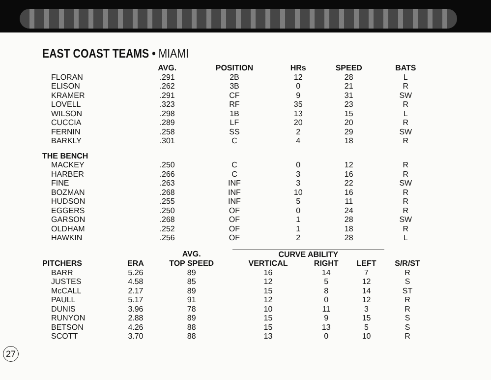EAST COAST TEAMS • MIAMI
| | AVG. | POSITION | HRs | SPEED | BATS |
| --- | --- | --- | --- | --- | --- |
| FLORAN | .291 | 2B | 12 | 28 | L |
| ELISON | .262 | 3B | 0 | 21 | R |
| KRAMER | .291 | CF | 9 | 31 | SW |
| LOVELL | .323 | RF | 35 | 23 | R |
| WILSON | .298 | 1B | 13 | 15 | L |
| CUCCIA | .289 | LF | 20 | 20 | R |
| FERNIN | .258 | SS | 2 | 29 | SW |
| BARKLY | .301 | C | 4 | 18 | R |
| THE BENCH | | | | | |
| MACKEY | .250 | C | 0 | 12 | R |
| HARBER | .266 | C | 3 | 16 | R |
| FINE | .263 | INF | 3 | 22 | SW |
| BOZMAN | .268 | INF | 10 | 16 | R |
| HUDSON | .255 | INF | 5 | 11 | R |
| EGGERS | .250 | OF | 0 | 24 | R |
| GARSON | .268 | OF | 1 | 28 | SW |
| OLDHAM | .252 | OF | 1 | 18 | R |
| HAWKIN | .256 | OF | 2 | 28 | L |
| | | AVG. | CURVE ABILITY | | | |
| --- | --- | --- | --- | --- | --- | --- |
| PITCHERS | ERA | TOP SPEED | VERTICAL | RIGHT | LEFT | S/R/ST |
| BARR | 5.26 | 89 | 16 | 14 | 7 | R |
| JUSTES | 4.58 | 85 | 12 | 5 | 12 | S |
| McCALL | 2.17 | 89 | 15 | 8 | 14 | ST |
| PAULL | 5.17 | 91 | 12 | 0 | 12 | R |
| DUNIS | 3.96 | 78 | 10 | 11 | 3 | R |
| RUNYON | 2.88 | 89 | 15 | 9 | 15 | S |
| BETSON | 4.26 | 88 | 15 | 13 | 5 | S |
| SCOTT | 3.70 | 88 | 13 | 0 | 10 | R |
27